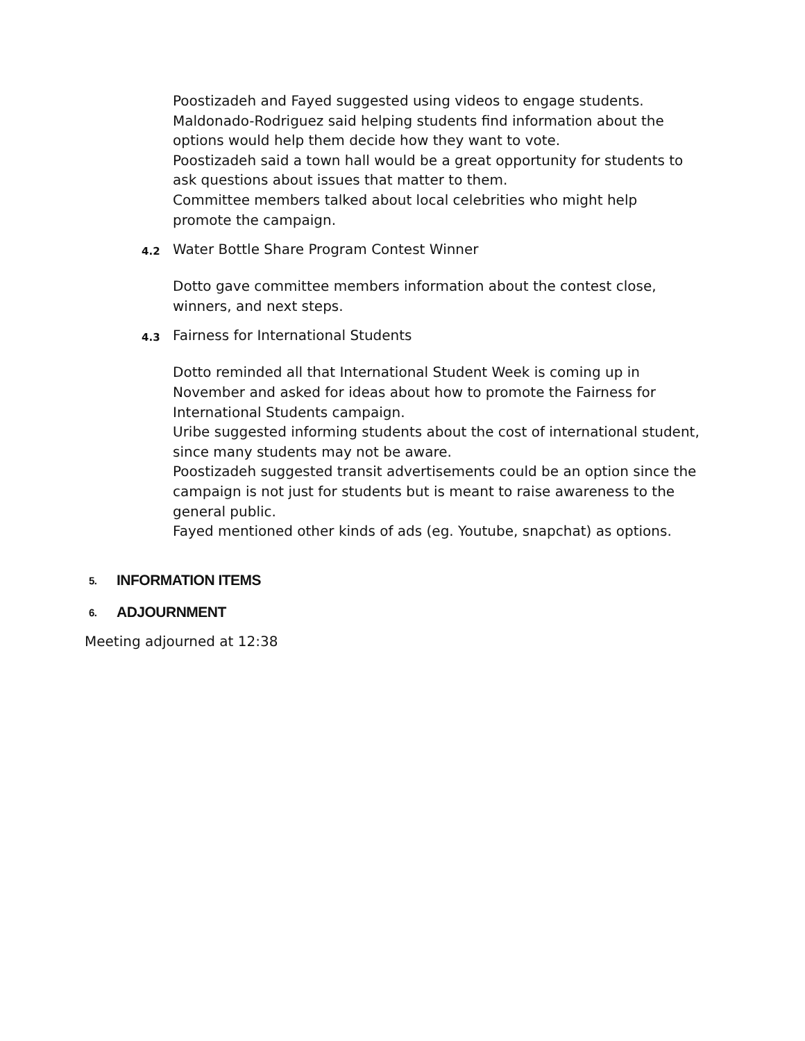Poostizadeh and Fayed suggested using videos to engage students.
Maldonado-Rodriguez said helping students find information about the options would help them decide how they want to vote.
Poostizadeh said a town hall would be a great opportunity for students to ask questions about issues that matter to them.
Committee members talked about local celebrities who might help promote the campaign.
4.2 Water Bottle Share Program Contest Winner
Dotto gave committee members information about the contest close, winners, and next steps.
4.3 Fairness for International Students
Dotto reminded all that International Student Week is coming up in November and asked for ideas about how to promote the Fairness for International Students campaign.
Uribe suggested informing students about the cost of international student, since many students may not be aware.
Poostizadeh suggested transit advertisements could be an option since the campaign is not just for students but is meant to raise awareness to the general public.
Fayed mentioned other kinds of ads (eg. Youtube, snapchat) as options.
5. INFORMATION ITEMS
6. ADJOURNMENT
Meeting adjourned at 12:38